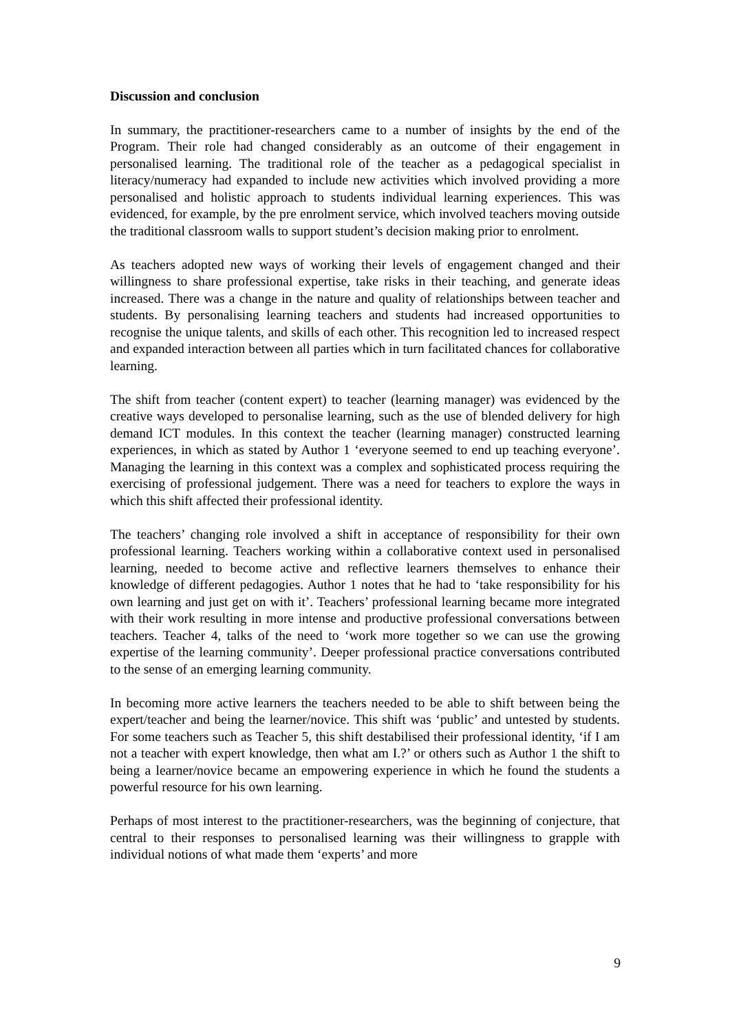Discussion and conclusion
In summary, the practitioner-researchers came to a number of insights by the end of the Program. Their role had changed considerably as an outcome of their engagement in personalised learning. The traditional role of the teacher as a pedagogical specialist in literacy/numeracy had expanded to include new activities which involved providing a more personalised and holistic approach to students individual learning experiences. This was evidenced, for example, by the pre enrolment service, which involved teachers moving outside the traditional classroom walls to support student’s decision making prior to enrolment.
As teachers adopted new ways of working their levels of engagement changed and their willingness to share professional expertise, take risks in their teaching, and generate ideas increased. There was a change in the nature and quality of relationships between teacher and students. By personalising learning teachers and students had increased opportunities to recognise the unique talents, and skills of each other. This recognition led to increased respect and expanded interaction between all parties which in turn facilitated chances for collaborative learning.
The shift from teacher (content expert) to teacher (learning manager) was evidenced by the creative ways developed to personalise learning, such as the use of blended delivery for high demand ICT modules. In this context the teacher (learning manager) constructed learning experiences, in which as stated by Author 1 ‘everyone seemed to end up teaching everyone’. Managing the learning in this context was a complex and sophisticated process requiring the exercising of professional judgement. There was a need for teachers to explore the ways in which this shift affected their professional identity.
The teachers’ changing role involved a shift in acceptance of responsibility for their own professional learning. Teachers working within a collaborative context used in personalised learning, needed to become active and reflective learners themselves to enhance their knowledge of different pedagogies. Author 1 notes that he had to ‘take responsibility for his own learning and just get on with it’. Teachers’ professional learning became more integrated with their work resulting in more intense and productive professional conversations between teachers. Teacher 4, talks of the need to ‘work more together so we can use the growing expertise of the learning community’. Deeper professional practice conversations contributed to the sense of an emerging learning community.
In becoming more active learners the teachers needed to be able to shift between being the expert/teacher and being the learner/novice. This shift was ‘public’ and untested by students. For some teachers such as Teacher 5, this shift destabilised their professional identity, ‘if I am not a teacher with expert knowledge, then what am I.?’ or others such as Author 1 the shift to being a learner/novice became an empowering experience in which he found the students a powerful resource for his own learning.
Perhaps of most interest to the practitioner-researchers, was the beginning of conjecture, that central to their responses to personalised learning was their willingness to grapple with individual notions of what made them ‘experts’ and more
9